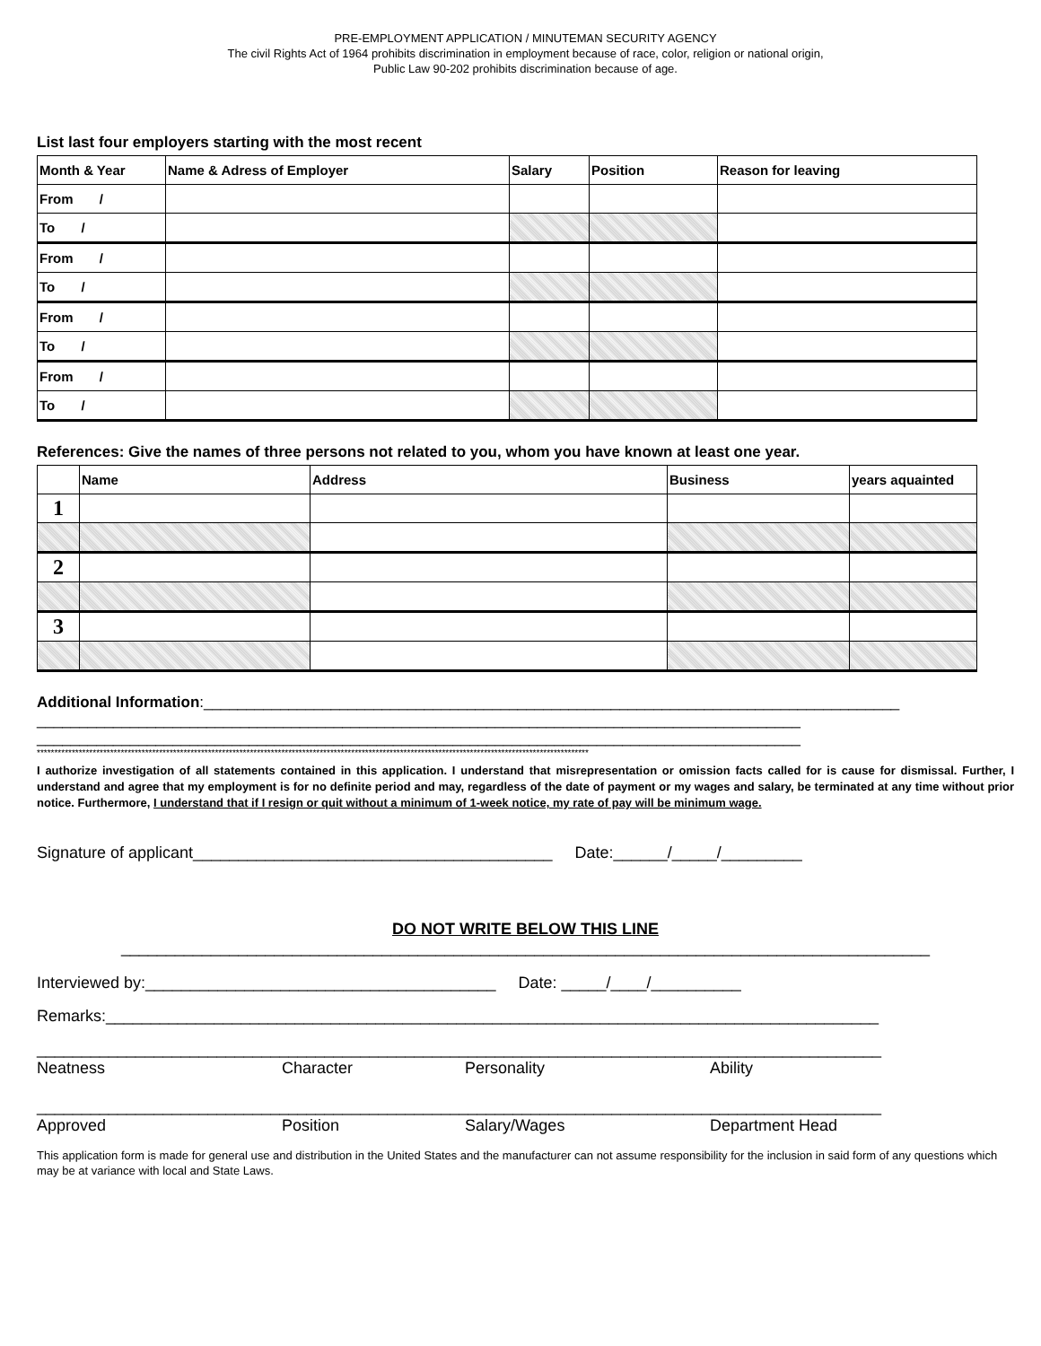PRE-EMPLOYMENT APPLICATION / MINUTEMAN SECURITY AGENCY
The civil Rights Act of 1964 prohibits discrimination in employment because of race, color, religion or national origin,
Public Law 90-202 prohibits discrimination because of age.
List last four employers starting with the most recent
| Month & Year | Name & Adress of Employer | Salary | Position | Reason for leaving |
| --- | --- | --- | --- | --- |
| From / | | | | |
| To / | | | | |
| From / | | | | |
| To / | | | | |
| From / | | | | |
| To / | | | | |
| From / | | | | |
| To / | | | | |
References: Give the names of three persons not related to you, whom you have known at least one year.
| | Name | Address | Business | years aquainted |
| --- | --- | --- | --- | --- |
| 1 | | | | |
| 2 | | | | |
| 3 | | | | |
Additional Information:__________________________________________________________________________________
__________________________________________________________________________________________
__________________________________________________________________________________________
**************************************************************************************************************************************************************
I authorize investigation of all statements contained in this application. I understand that misrepresentation or omission facts called for is cause for dismissal. Further, I understand and agree that my employment is for no definite period and may, regardless of the date of payment or my wages and salary, be terminated at any time without prior notice. Furthermore, I understand that if I resign or quit without a minimum of 1-week notice, my rate of pay will be minimum wage.
Signature of applicant________________________________________ Date:______/_____/_________
DO NOT WRITE BELOW THIS LINE
__________________________________________________________________________________________
Interviewed by:_______________________________________ Date: _____/____/__________
Remarks:______________________________________________________________________________________
______________________________________________________________________________________________
Neatness Character Personality Ability
______________________________________________________________________________________________
Approved Position Salary/Wages Department Head
This application form is made for general use and distribution in the United States and the manufacturer can not assume responsibility for the inclusion in said form of any questions which may be at variance with local and State Laws.